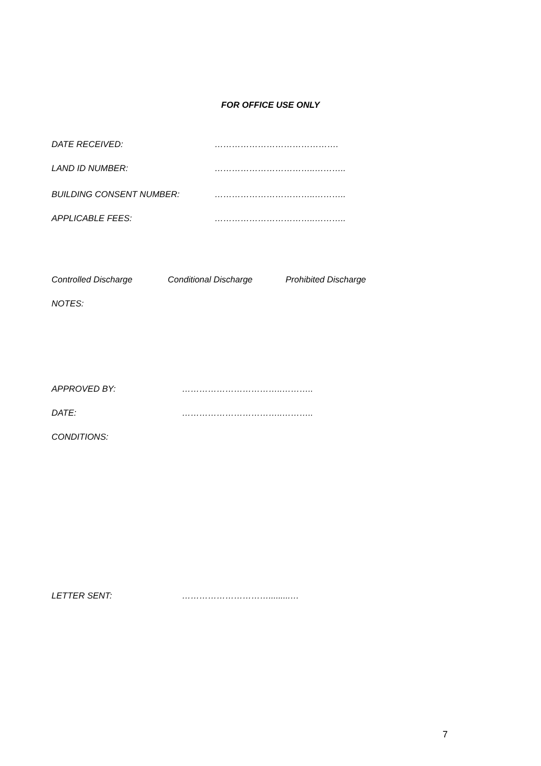FOR OFFICE USE ONLY
DATE RECEIVED: …………………………………….
LAND ID NUMBER: ……………………………..………..
BUILDING CONSENT NUMBER: ……………………………..………..
APPLICABLE FEES: ……………………………..………..
Controlled Discharge Conditional Discharge Prohibited Discharge
NOTES:
APPROVED BY: ……………………………..………..
DATE: ……………………………..………..
CONDITIONS:
LETTER SENT: ………………………….........…
7